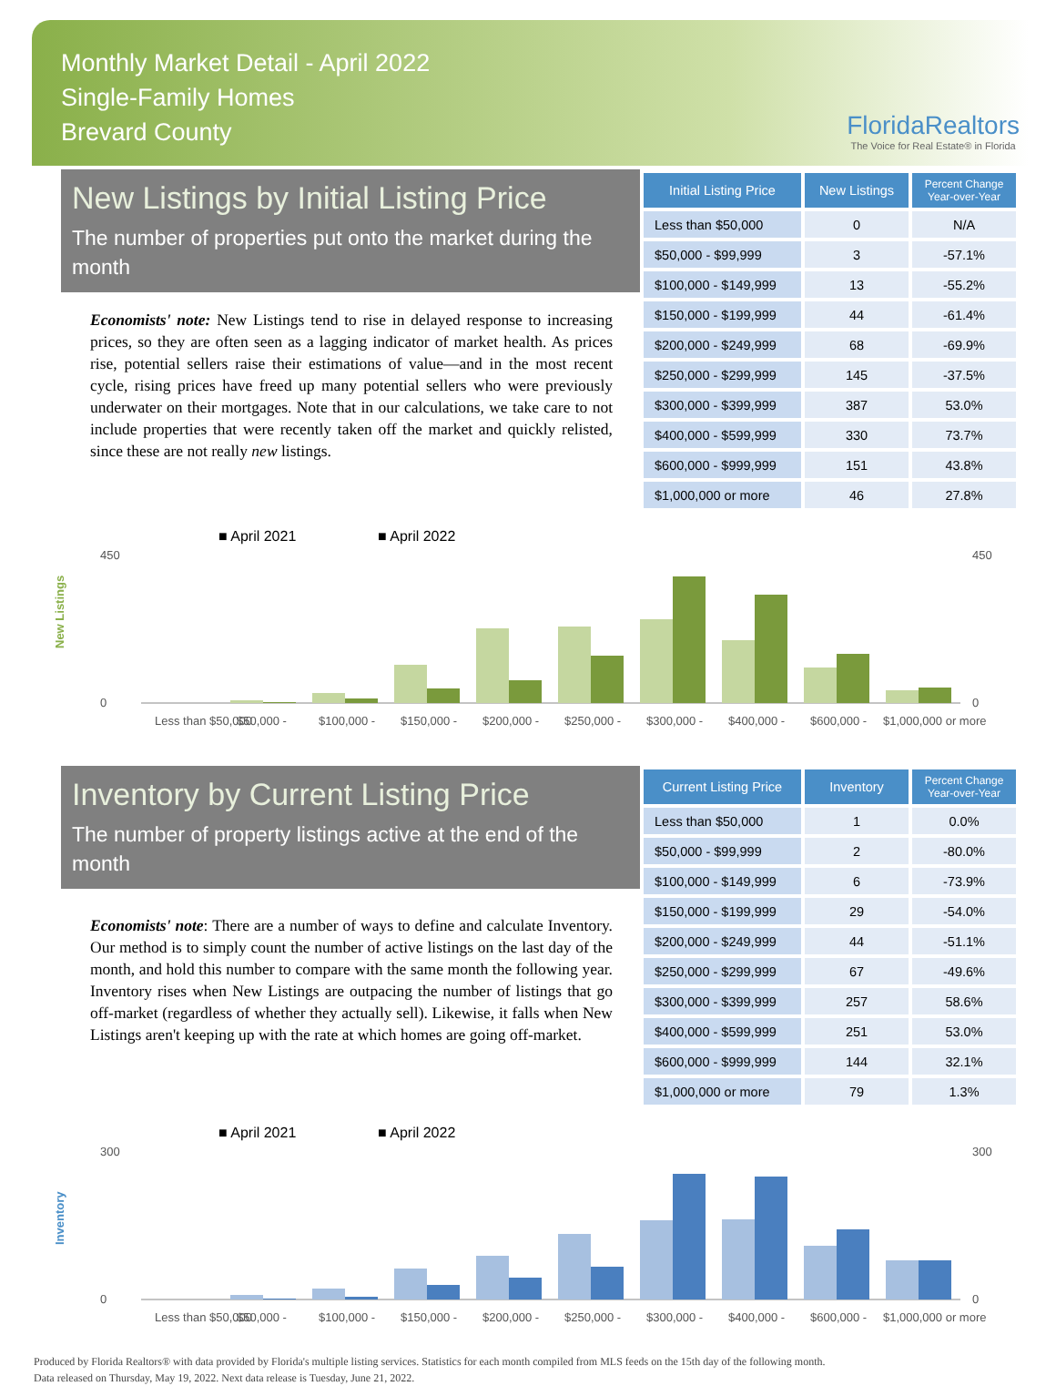Monthly Market Detail - April 2022
Single-Family Homes
Brevard County
FloridaRealtors
The Voice for Real Estate® in Florida
New Listings by Initial Listing Price
The number of properties put onto the market during the month
Economists' note: New Listings tend to rise in delayed response to increasing prices, so they are often seen as a lagging indicator of market health. As prices rise, potential sellers raise their estimations of value—and in the most recent cycle, rising prices have freed up many potential sellers who were previously underwater on their mortgages. Note that in our calculations, we take care to not include properties that were recently taken off the market and quickly relisted, since these are not really new listings.
| Initial Listing Price | New Listings | Percent Change Year-over-Year |
| --- | --- | --- |
| Less than $50,000 | 0 | N/A |
| $50,000 - $99,999 | 3 | -57.1% |
| $100,000 - $149,999 | 13 | -55.2% |
| $150,000 - $199,999 | 44 | -61.4% |
| $200,000 - $249,999 | 68 | -69.9% |
| $250,000 - $299,999 | 145 | -37.5% |
| $300,000 - $399,999 | 387 | 53.0% |
| $400,000 - $599,999 | 330 | 73.7% |
| $600,000 - $999,999 | 151 | 43.8% |
| $1,000,000 or more | 46 | 27.8% |
■ April 2021
■ April 2022
New Listings
450
0
450
0
Less than $50,000
$50,000 -
$100,000 -
$150,000 -
$200,000 -
$250,000 -
$300,000 -
$400,000 -
$600,000 -
$1,000,000 or more
Inventory by Current Listing Price
The number of property listings active at the end of the month
Economists' note: There are a number of ways to define and calculate Inventory. Our method is to simply count the number of active listings on the last day of the month, and hold this number to compare with the same month the following year. Inventory rises when New Listings are outpacing the number of listings that go off-market (regardless of whether they actually sell). Likewise, it falls when New Listings aren't keeping up with the rate at which homes are going off-market.
| Current Listing Price | Inventory | Percent Change Year-over-Year |
| --- | --- | --- |
| Less than $50,000 | 1 | 0.0% |
| $50,000 - $99,999 | 2 | -80.0% |
| $100,000 - $149,999 | 6 | -73.9% |
| $150,000 - $199,999 | 29 | -54.0% |
| $200,000 - $249,999 | 44 | -51.1% |
| $250,000 - $299,999 | 67 | -49.6% |
| $300,000 - $399,999 | 257 | 58.6% |
| $400,000 - $599,999 | 251 | 53.0% |
| $600,000 - $999,999 | 144 | 32.1% |
| $1,000,000 or more | 79 | 1.3% |
■ April 2021
■ April 2022
Inventory
300
0
300
0
Less than $50,000
$50,000 -
$100,000 -
$150,000 -
$200,000 -
$250,000 -
$300,000 -
$400,000 -
$600,000 -
$1,000,000 or more
Produced by Florida Realtors® with data provided by Florida's multiple listing services. Statistics for each month compiled from MLS feeds on the 15th day of the following month.
Data released on Thursday, May 19, 2022. Next data release is Tuesday, June 21, 2022.